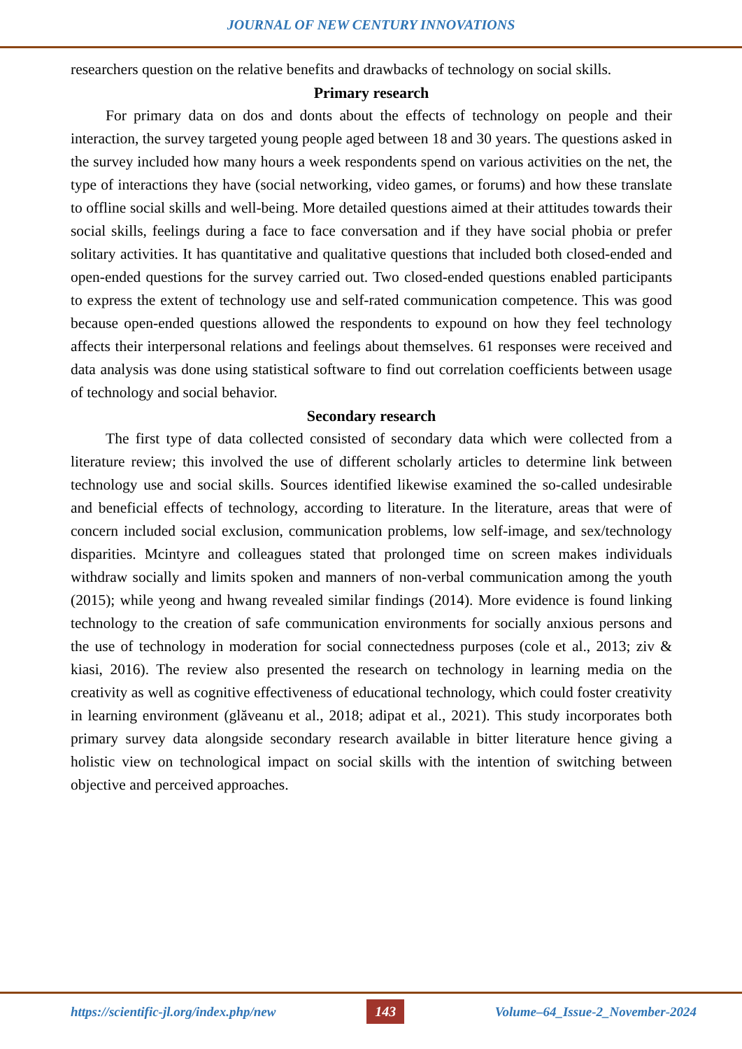JOURNAL OF NEW CENTURY INNOVATIONS
researchers question on the relative benefits and drawbacks of technology on social skills.
Primary research
For primary data on dos and donts about the effects of technology on people and their interaction, the survey targeted young people aged between 18 and 30 years. The questions asked in the survey included how many hours a week respondents spend on various activities on the net, the type of interactions they have (social networking, video games, or forums) and how these translate to offline social skills and well-being. More detailed questions aimed at their attitudes towards their social skills, feelings during a face to face conversation and if they have social phobia or prefer solitary activities. It has quantitative and qualitative questions that included both closed-ended and open-ended questions for the survey carried out. Two closed-ended questions enabled participants to express the extent of technology use and self-rated communication competence. This was good because open-ended questions allowed the respondents to expound on how they feel technology affects their interpersonal relations and feelings about themselves. 61 responses were received and data analysis was done using statistical software to find out correlation coefficients between usage of technology and social behavior.
Secondary research
The first type of data collected consisted of secondary data which were collected from a literature review; this involved the use of different scholarly articles to determine link between technology use and social skills. Sources identified likewise examined the so-called undesirable and beneficial effects of technology, according to literature. In the literature, areas that were of concern included social exclusion, communication problems, low self-image, and sex/technology disparities. Mcintyre and colleagues stated that prolonged time on screen makes individuals withdraw socially and limits spoken and manners of non-verbal communication among the youth (2015); while yeong and hwang revealed similar findings (2014). More evidence is found linking technology to the creation of safe communication environments for socially anxious persons and the use of technology in moderation for social connectedness purposes (cole et al., 2013; ziv & kiasi, 2016). The review also presented the research on technology in learning media on the creativity as well as cognitive effectiveness of educational technology, which could foster creativity in learning environment (glăveanu et al., 2018; adipat et al., 2021). This study incorporates both primary survey data alongside secondary research available in bitter literature hence giving a holistic view on technological impact on social skills with the intention of switching between objective and perceived approaches.
https://scientific-jl.org/index.php/new 143 Volume–64_Issue-2_November-2024